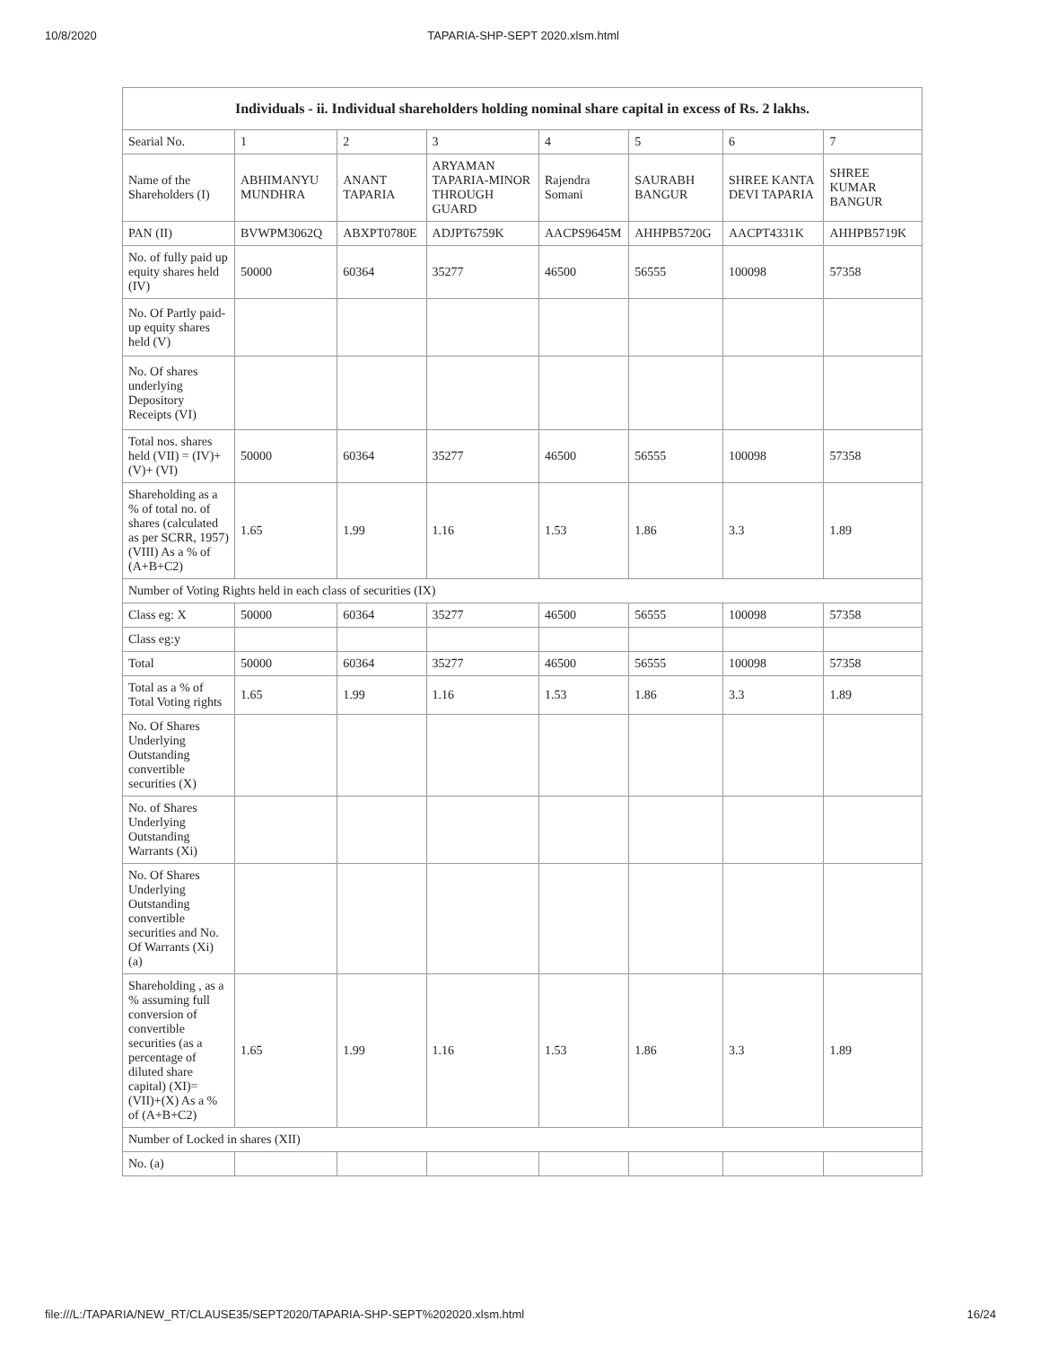10/8/2020 TAPARIA-SHP-SEPT 2020.xlsm.html
| Individuals - ii. Individual shareholders holding nominal share capital in excess of Rs. 2 lakhs. | | | | | | | |
| --- | --- | --- | --- | --- | --- | --- | --- |
| Searial No. | 1 | 2 | 3 | 4 | 5 | 6 | 7 |
| Name of the Shareholders (I) | ABHIMANYU MUNDHRA | ANANT TAPARIA | ARYAMAN TAPARIA-MINOR THROUGH GUARD | Rajendra Somani | SAURABH BANGUR | SHREE KANTA DEVI TAPARIA | SHREE KUMAR BANGUR |
| PAN (II) | BVWPM3062Q | ABXPT0780E | ADJPT6759K | AACPS9645M | AHHPB5720G | AACPT4331K | AHHPB5719K |
| No. of fully paid up equity shares held (IV) | 50000 | 60364 | 35277 | 46500 | 56555 | 100098 | 57358 |
| No. Of Partly paid-up equity shares held (V) | | | | | | | |
| No. Of shares underlying Depository Receipts (VI) | | | | | | | |
| Total nos. shares held (VII) = (IV)+(V)+ (VI) | 50000 | 60364 | 35277 | 46500 | 56555 | 100098 | 57358 |
| Shareholding as a % of total no. of shares (calculated as per SCRR, 1957) (VIII) As a % of (A+B+C2) | 1.65 | 1.99 | 1.16 | 1.53 | 1.86 | 3.3 | 1.89 |
| Number of Voting Rights held in each class of securities (IX) | | | | | | | |
| Class eg: X | 50000 | 60364 | 35277 | 46500 | 56555 | 100098 | 57358 |
| Class eg:y | | | | | | | |
| Total | 50000 | 60364 | 35277 | 46500 | 56555 | 100098 | 57358 |
| Total as a % of Total Voting rights | 1.65 | 1.99 | 1.16 | 1.53 | 1.86 | 3.3 | 1.89 |
| No. Of Shares Underlying Outstanding convertible securities (X) | | | | | | | |
| No. of Shares Underlying Outstanding Warrants (Xi) | | | | | | | |
| No. Of Shares Underlying Outstanding convertible securities and No. Of Warrants (Xi) (a) | | | | | | | |
| Shareholding , as a % assuming full conversion of convertible securities (as a percentage of diluted share capital) (XI)= (VII)+(X) As a % of (A+B+C2) | 1.65 | 1.99 | 1.16 | 1.53 | 1.86 | 3.3 | 1.89 |
| Number of Locked in shares (XII) | | | | | | | |
| No. (a) | | | | | | | |
file:///L:/TAPARIA/NEW_RT/CLAUSE35/SEPT2020/TAPARIA-SHP-SEPT%202020.xlsm.html 16/24